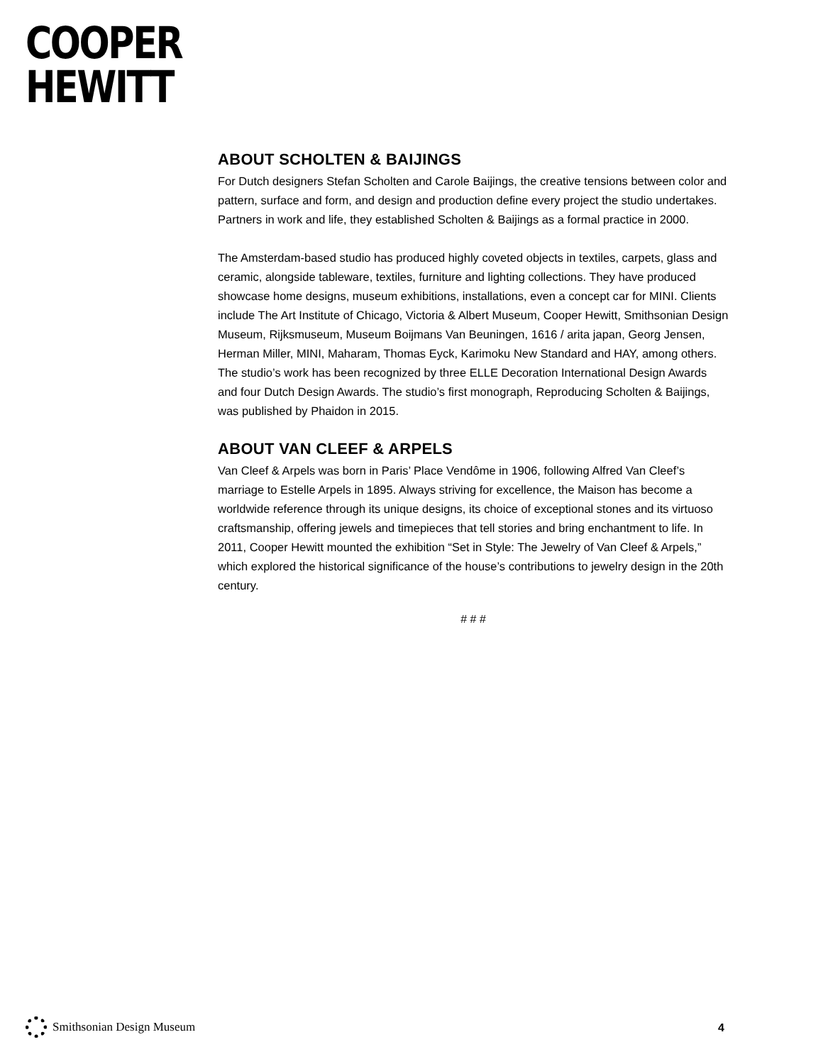COOPER
HEWITT
ABOUT SCHOLTEN & BAIJINGS
For Dutch designers Stefan Scholten and Carole Baijings, the creative tensions between color and pattern, surface and form, and design and production define every project the studio undertakes. Partners in work and life, they established Scholten & Baijings as a formal practice in 2000.
The Amsterdam-based studio has produced highly coveted objects in textiles, carpets, glass and ceramic, alongside tableware, textiles, furniture and lighting collections. They have produced showcase home designs, museum exhibitions, installations, even a concept car for MINI. Clients include The Art Institute of Chicago, Victoria & Albert Museum, Cooper Hewitt, Smithsonian Design Museum, Rijksmuseum, Museum Boijmans Van Beuningen, 1616 / arita japan, Georg Jensen, Herman Miller, MINI, Maharam, Thomas Eyck, Karimoku New Standard and HAY, among others. The studio’s work has been recognized by three ELLE Decoration International Design Awards and four Dutch Design Awards. The studio’s first monograph, Reproducing Scholten & Baijings, was published by Phaidon in 2015.
ABOUT VAN CLEEF & ARPELS
Van Cleef & Arpels was born in Paris’ Place Vendôme in 1906, following Alfred Van Cleef’s marriage to Estelle Arpels in 1895. Always striving for excellence, the Maison has become a worldwide reference through its unique designs, its choice of exceptional stones and its virtuoso craftsmanship, offering jewels and timepieces that tell stories and bring enchantment to life. In 2011, Cooper Hewitt mounted the exhibition “Set in Style: The Jewelry of Van Cleef & Arpels,” which explored the historical significance of the house’s contributions to jewelry design in the 20th century.
# # #
Smithsonian Design Museum 4